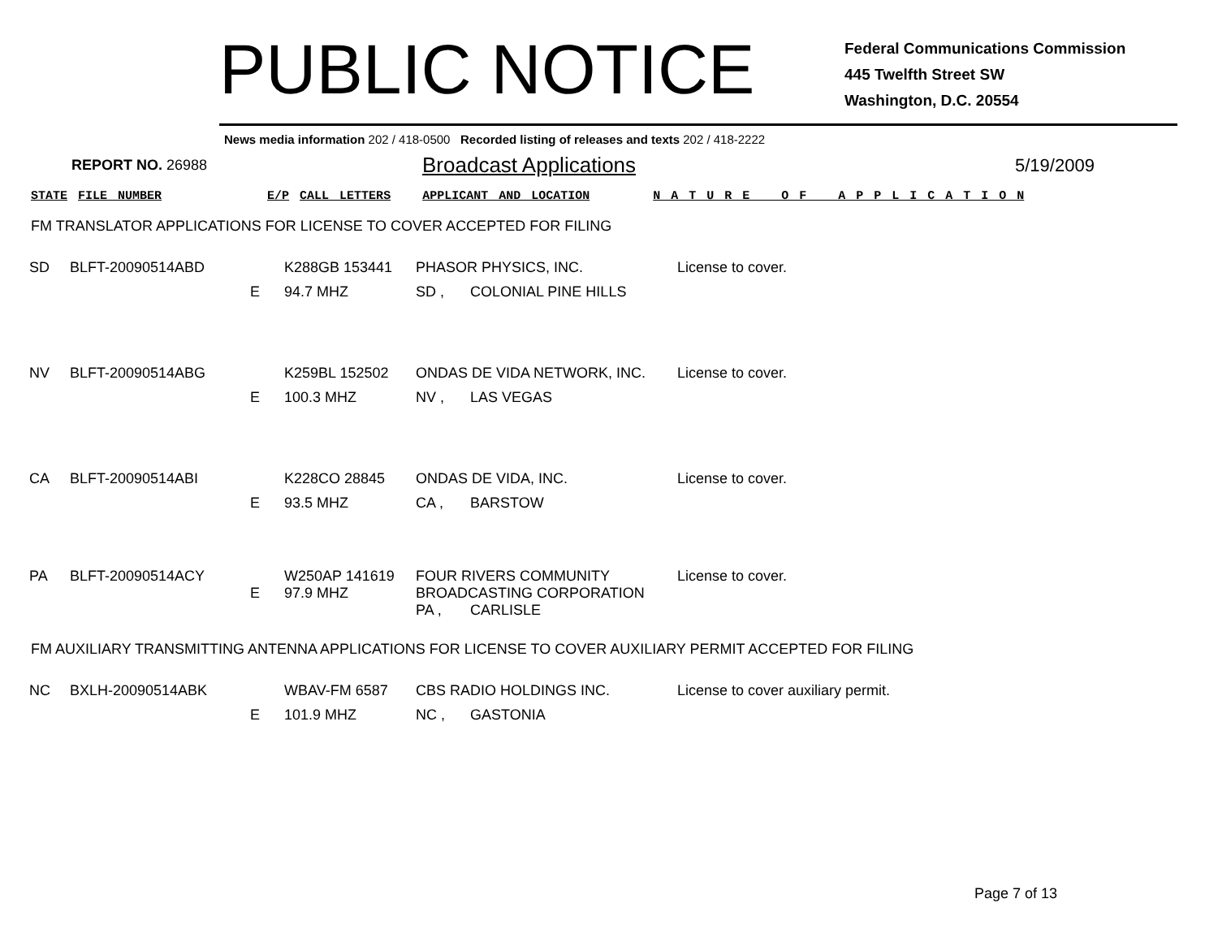PUBLIC NOTICE
Federal Communications Commission
445 Twelfth Street SW
Washington, D.C. 20554
News media information 202 / 418-0500 Recorded listing of releases and texts 202 / 418-2222
REPORT NO. 26988
Broadcast Applications
5/19/2009
STATE FILE NUMBER E/P CALL LETTERS APPLICANT AND LOCATION N A T U R E O F A P P L I C A T I O N
FM TRANSLATOR APPLICATIONS FOR LICENSE TO COVER ACCEPTED FOR FILING
| SD | BLFT-20090514ABD | | K288GB 153441 | PHASOR PHYSICS, INC. | | License to cover. |
| | | E | 94.7 MHZ | SD , | COLONIAL PINE HILLS | |
| NV | BLFT-20090514ABG | | K259BL 152502 | ONDAS DE VIDA NETWORK, INC. | | License to cover. |
| | | E | 100.3 MHZ | NV , | LAS VEGAS | |
| CA | BLFT-20090514ABI | | K228CO 28845 | ONDAS DE VIDA, INC. | | License to cover. |
| | | E | 93.5 MHZ | CA , | BARSTOW | |
| PA | BLFT-20090514ACY | E | W250AP 141619 97.9 MHZ | FOUR RIVERS COMMUNITY BROADCASTING CORPORATION | | License to cover. |
| | | | | PA , | CARLISLE | |
FM AUXILIARY TRANSMITTING ANTENNA APPLICATIONS FOR LICENSE TO COVER AUXILIARY PERMIT ACCEPTED FOR FILING
| NC | BXLH-20090514ABK | | WBAV-FM 6587 | CBS RADIO HOLDINGS INC. | | License to cover auxiliary permit. |
| | | E | 101.9 MHZ | NC , | GASTONIA | |
Page 7 of 13